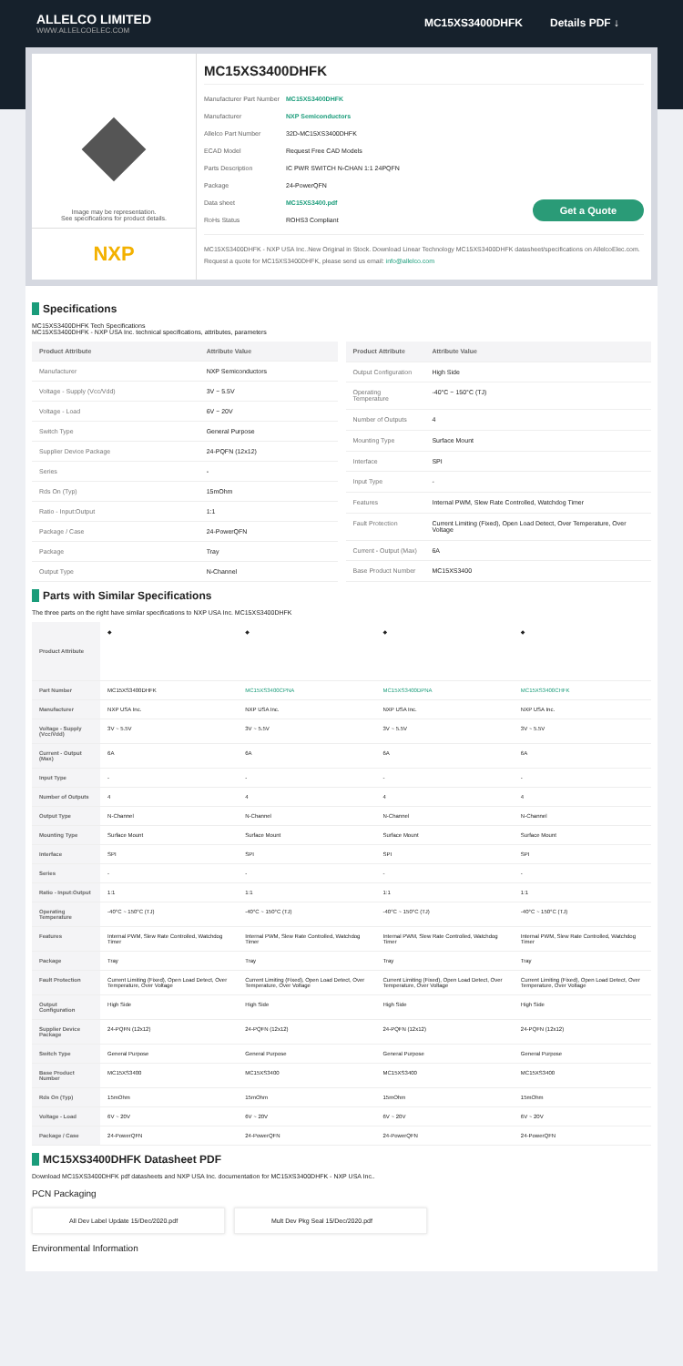ALLELCO LIMITED
WWW.ALLELCOELEC.COM
MC15XS3400DHFK Details PDF ↓
Image may be representation.
See specifications for product details.
NXP
MC15XS3400DHFK
Manufacturer Part Number MC15XS3400DHFK
Manufacturer NXP Semiconductors
Allelco Part Number 32D-MC15XS3400DHFK
ECAD Model Request Free CAD Models
Parts Description IC PWR SWITCH N-CHAN 1:1 24PQFN
Package 24-PowerQFN
Get a Quote
Data sheet MC15XS3400.pdf
RoHs Status ROHS3 Compliant
MC15XS3400DHFK - NXP USA Inc..New Original in Stock. Download Linear Technology MC15XS3400DHFK datasheet/specifications on AllelcoElec.com.
Request a quote for MC15XS3400DHFK, please send us email: info@allelco.com
Specifications
MC15XS3400DHFK Tech Specifications
MC15XS3400DHFK - NXP USA Inc. technical specifications, attributes, parameters
| Product Attribute | Attribute Value |
| --- | --- |
| Manufacturer | NXP Semiconductors |
| Voltage - Supply (Vcc/Vdd) | 3V ~ 5.5V |
| Voltage - Load | 6V ~ 20V |
| Switch Type | General Purpose |
| Supplier Device Package | 24-PQFN (12x12) |
| Series | - |
| Rds On (Typ) | 15mOhm |
| Ratio - Input:Output | 1:1 |
| Package / Case | 24-PowerQFN |
| Package | Tray |
| Output Type | N-Channel |
| Product Attribute | Attribute Value |
| --- | --- |
| Output Configuration | High Side |
| Operating Temperature | -40°C ~ 150°C (TJ) |
| Number of Outputs | 4 |
| Mounting Type | Surface Mount |
| Interface | SPI |
| Input Type | - |
| Features | Internal PWM, Slew Rate Controlled, Watchdog Timer |
| Fault Protection | Current Limiting (Fixed), Open Load Detect, Over Temperature, Over Voltage |
| Current - Output (Max) | 6A |
| Base Product Number | MC15XS3400 |
Parts with Similar Specifications
The three parts on the right have similar specifications to NXP USA Inc. MC15XS3400DHFK
| Product Attribute | ◆ | ◆ | ◆ | ◆ |
| Part Number | MC15XS3400DHFK | MC15XS3400CPNA | MC15XS3400DPNA | MC15XS3400CHFK |
| Manufacturer | NXP USA Inc. | NXP USA Inc. | NXP USA Inc. | NXP USA Inc. |
| Voltage - Supply (Vcc/Vdd) | 3V ~ 5.5V | 3V ~ 5.5V | 3V ~ 5.5V | 3V ~ 5.5V |
| Current - Output (Max) | 6A | 6A | 6A | 6A |
| Input Type | - | - | - | - |
| Number of Outputs | 4 | 4 | 4 | 4 |
| Output Type | N-Channel | N-Channel | N-Channel | N-Channel |
| Mounting Type | Surface Mount | Surface Mount | Surface Mount | Surface Mount |
| Interface | SPI | SPI | SPI | SPI |
| Series | - | - | - | - |
| Ratio - Input:Output | 1:1 | 1:1 | 1:1 | 1:1 |
| Operating Temperature | -40°C ~ 150°C (TJ) | -40°C ~ 150°C (TJ) | -40°C ~ 150°C (TJ) | -40°C ~ 150°C (TJ) |
| Features | Internal PWM, Slew Rate Controlled, Watchdog Timer | Internal PWM, Slew Rate Controlled, Watchdog Timer | Internal PWM, Slew Rate Controlled, Watchdog Timer | Internal PWM, Slew Rate Controlled, Watchdog Timer |
| Package | Tray | Tray | Tray | Tray |
| Fault Protection | Current Limiting (Fixed), Open Load Detect, Over Temperature, Over Voltage | Current Limiting (Fixed), Open Load Detect, Over Temperature, Over Voltage | Current Limiting (Fixed), Open Load Detect, Over Temperature, Over Voltage | Current Limiting (Fixed), Open Load Detect, Over Temperature, Over Voltage |
| Output Configuration | High Side | High Side | High Side | High Side |
| Supplier Device Package | 24-PQFN (12x12) | 24-PQFN (12x12) | 24-PQFN (12x12) | 24-PQFN (12x12) |
| Switch Type | General Purpose | General Purpose | General Purpose | General Purpose |
| Base Product Number | MC15XS3400 | MC15XS3400 | MC15XS3400 | MC15XS3400 |
| Rds On (Typ) | 15mOhm | 15mOhm | 15mOhm | 15mOhm |
| Voltage - Load | 6V ~ 20V | 6V ~ 20V | 6V ~ 20V | 6V ~ 20V |
| Package / Case | 24-PowerQFN | 24-PowerQFN | 24-PowerQFN | 24-PowerQFN |
MC15XS3400DHFK Datasheet PDF
Download MC15XS3400DHFK pdf datasheets and NXP USA Inc. documentation for MC15XS3400DHFK - NXP USA Inc..
PCN Packaging
All Dev Label Update 15/Dec/2020.pdf
Mult Dev Pkg Seal 15/Dec/2020.pdf
Environmental Information